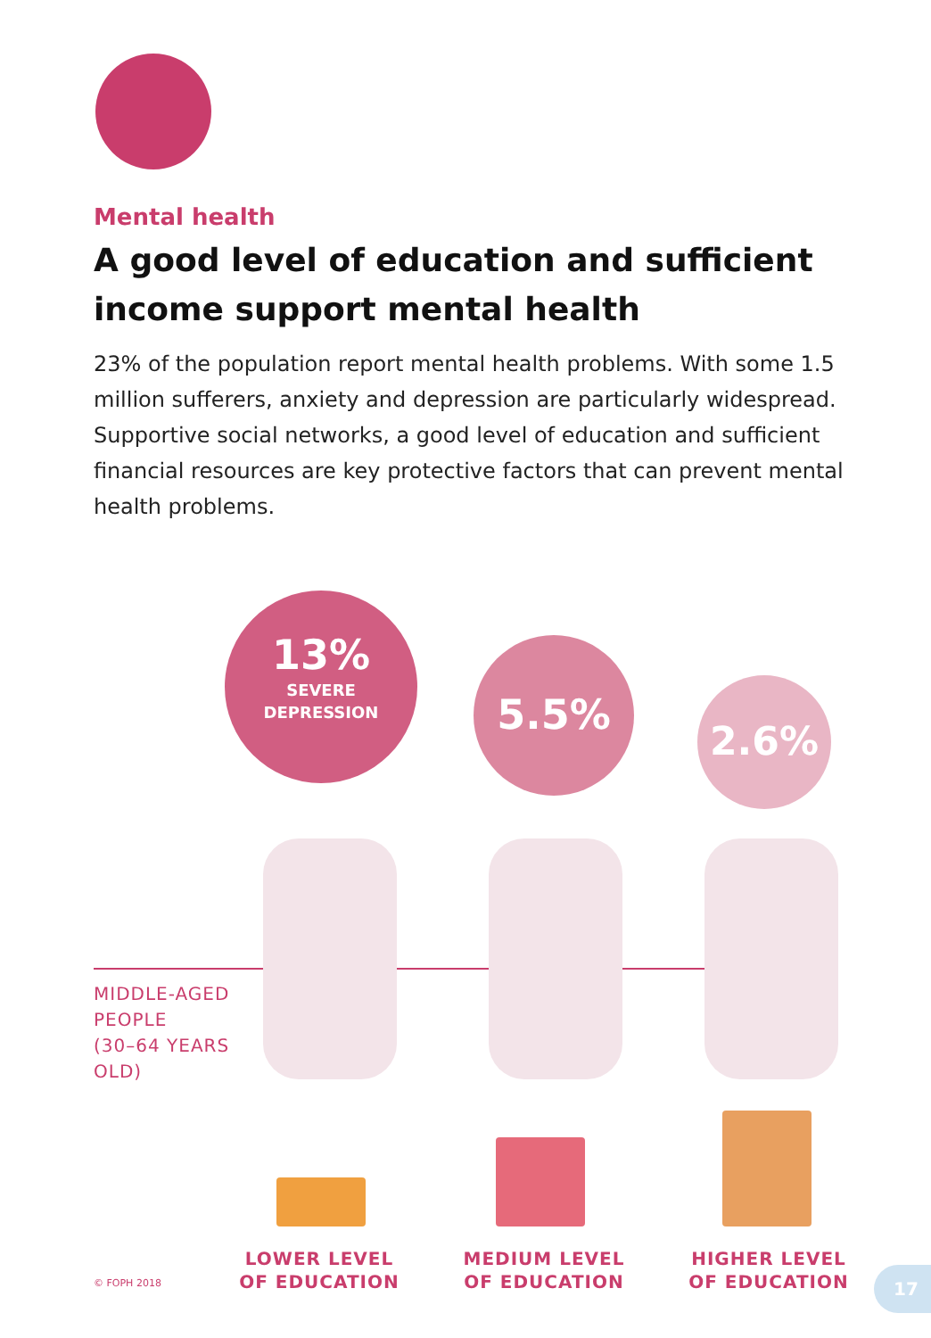Mental health
A good level of education and sufficient income support mental health
23% of the population report mental health problems. With some 1.5 million sufferers, anxiety and depression are particularly widespread. Supportive social networks, a good level of education and sufficient financial resources are key protective factors that can prevent mental health problems.
13%
SEVERE
DEPRESSION
5.5%
2.6%
MIDDLE-AGED
PEOPLE
(30–64 YEARS
OLD)
LOWER LEVEL
OF EDUCATION
MEDIUM LEVEL
OF EDUCATION
HIGHER LEVEL
OF EDUCATION
© FOPH 2018 17